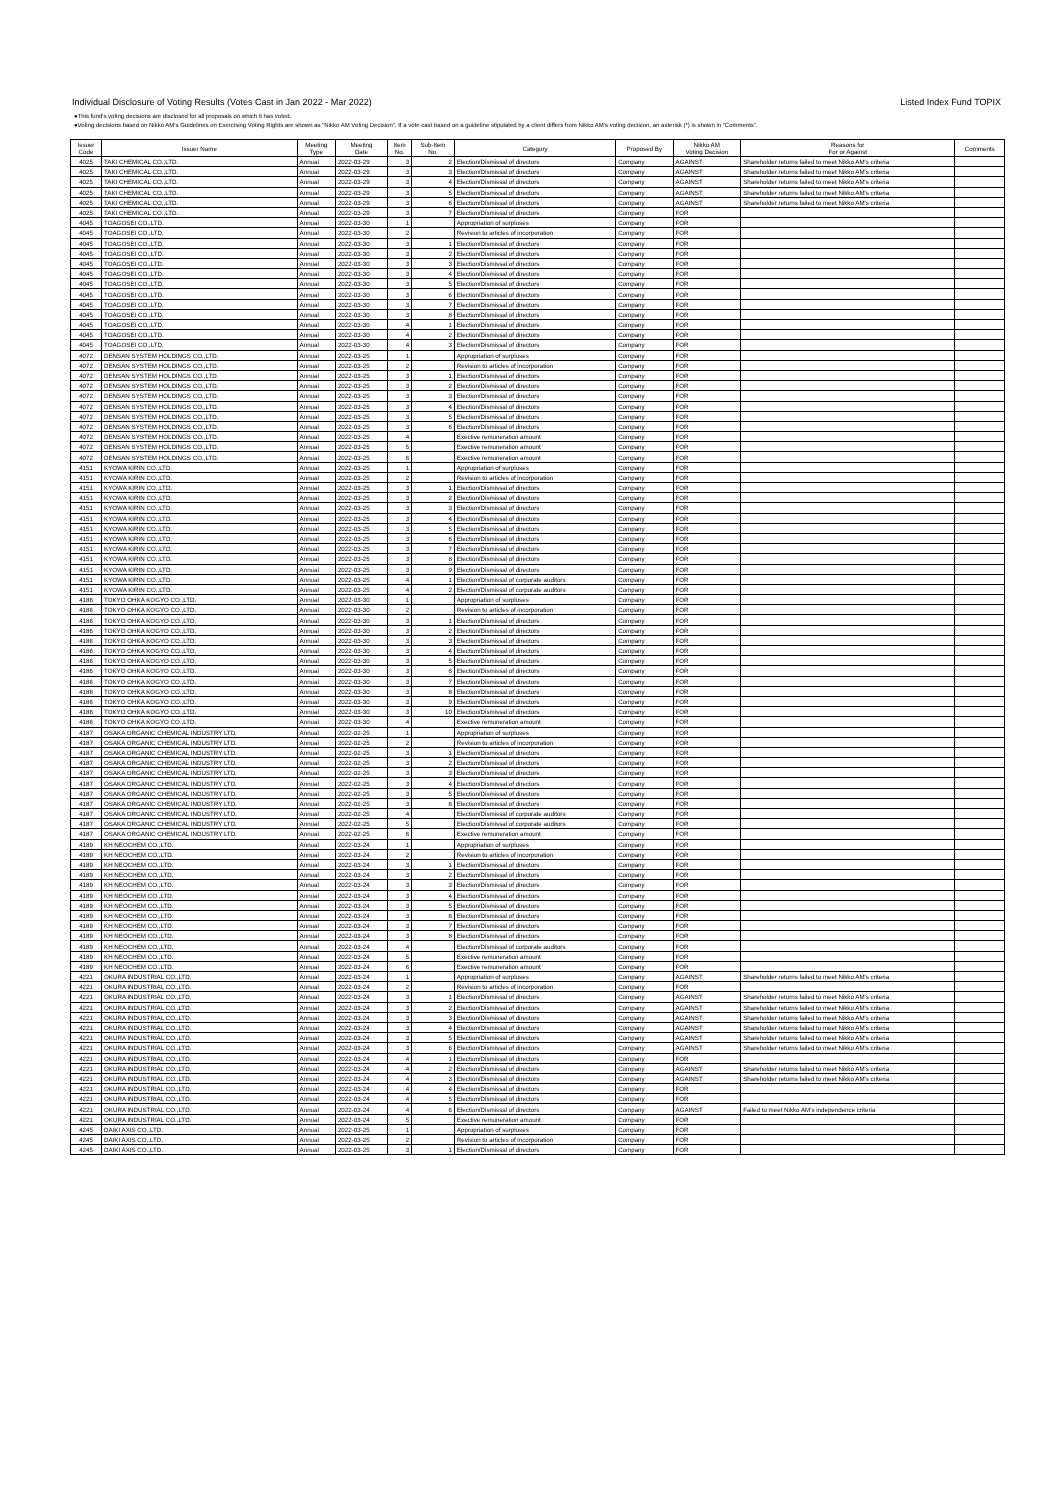Individual Disclosure of Voting Results (Votes Cast in Jan 2022 - Mar 2022) Listed Index Fund TOPIX
●This fund's voting decisions are disclosed for all proposals on which it has voted.
●Voting decisions based on Nikko AM's Guidelines on Exercising Voting Rights are shown as "Nikko AM Voting Decision". If a vote cast based on a guideline stipulated by a client differs from Nikko AM's voting decision, an asterisk (*) is shown in "Comments".
| Issuer Code | Issuer Name | Meeting Type | Meeting Date | Item No. | Sub-Item No. | Category | Proposed By | Nikko AM Voting Decision | Reasons for For or Against | Comments |
| --- | --- | --- | --- | --- | --- | --- | --- | --- | --- | --- |
| 4025 | TAKI CHEMICAL CO.,LTD. | Annual | 2022-03-29 | 3 | 2 | Election/Dismissal of directors | Company | AGAINST | Shareholder returns failed to meet Nikko AM's criteria | |
| 4025 | TAKI CHEMICAL CO.,LTD. | Annual | 2022-03-29 | 3 | 3 | Election/Dismissal of directors | Company | AGAINST | Shareholder returns failed to meet Nikko AM's criteria | |
| 4025 | TAKI CHEMICAL CO.,LTD. | Annual | 2022-03-29 | 3 | 4 | Election/Dismissal of directors | Company | AGAINST | Shareholder returns failed to meet Nikko AM's criteria | |
| 4025 | TAKI CHEMICAL CO.,LTD. | Annual | 2022-03-29 | 3 | 5 | Election/Dismissal of directors | Company | AGAINST | Shareholder returns failed to meet Nikko AM's criteria | |
| 4025 | TAKI CHEMICAL CO.,LTD. | Annual | 2022-03-29 | 3 | 6 | Election/Dismissal of directors | Company | AGAINST | Shareholder returns failed to meet Nikko AM's criteria | |
| 4025 | TAKI CHEMICAL CO.,LTD. | Annual | 2022-03-29 | 3 | 7 | Election/Dismissal of directors | Company | FOR | | |
| 4045 | TOAGOSEI CO.,LTD. | Annual | 2022-03-30 | 1 | | Appropriation of surpluses | Company | FOR | | |
| 4045 | TOAGOSEI CO.,LTD. | Annual | 2022-03-30 | 2 | | Revision to articles of incorporation | Company | FOR | | |
| 4045 | TOAGOSEI CO.,LTD. | Annual | 2022-03-30 | 3 | 1 | Election/Dismissal of directors | Company | FOR | | |
| 4045 | TOAGOSEI CO.,LTD. | Annual | 2022-03-30 | 3 | 2 | Election/Dismissal of directors | Company | FOR | | |
| 4045 | TOAGOSEI CO.,LTD. | Annual | 2022-03-30 | 3 | 3 | Election/Dismissal of directors | Company | FOR | | |
| 4045 | TOAGOSEI CO.,LTD. | Annual | 2022-03-30 | 3 | 4 | Election/Dismissal of directors | Company | FOR | | |
| 4045 | TOAGOSEI CO.,LTD. | Annual | 2022-03-30 | 3 | 5 | Election/Dismissal of directors | Company | FOR | | |
| 4045 | TOAGOSEI CO.,LTD. | Annual | 2022-03-30 | 3 | 6 | Election/Dismissal of directors | Company | FOR | | |
| 4045 | TOAGOSEI CO.,LTD. | Annual | 2022-03-30 | 3 | 7 | Election/Dismissal of directors | Company | FOR | | |
| 4045 | TOAGOSEI CO.,LTD. | Annual | 2022-03-30 | 3 | 8 | Election/Dismissal of directors | Company | FOR | | |
| 4045 | TOAGOSEI CO.,LTD. | Annual | 2022-03-30 | 4 | 1 | Election/Dismissal of directors | Company | FOR | | |
| 4045 | TOAGOSEI CO.,LTD. | Annual | 2022-03-30 | 4 | 2 | Election/Dismissal of directors | Company | FOR | | |
| 4045 | TOAGOSEI CO.,LTD. | Annual | 2022-03-30 | 4 | 3 | Election/Dismissal of directors | Company | FOR | | |
| 4072 | DENSAN SYSTEM HOLDINGS CO.,LTD. | Annual | 2022-03-25 | 1 | | Appropriation of surpluses | Company | FOR | | |
| 4072 | DENSAN SYSTEM HOLDINGS CO.,LTD. | Annual | 2022-03-25 | 2 | | Revision to articles of incorporation | Company | FOR | | |
| 4072 | DENSAN SYSTEM HOLDINGS CO.,LTD. | Annual | 2022-03-25 | 3 | 1 | Election/Dismissal of directors | Company | FOR | | |
| 4072 | DENSAN SYSTEM HOLDINGS CO.,LTD. | Annual | 2022-03-25 | 3 | 2 | Election/Dismissal of directors | Company | FOR | | |
| 4072 | DENSAN SYSTEM HOLDINGS CO.,LTD. | Annual | 2022-03-25 | 3 | 3 | Election/Dismissal of directors | Company | FOR | | |
| 4072 | DENSAN SYSTEM HOLDINGS CO.,LTD. | Annual | 2022-03-25 | 3 | 4 | Election/Dismissal of directors | Company | FOR | | |
| 4072 | DENSAN SYSTEM HOLDINGS CO.,LTD. | Annual | 2022-03-25 | 3 | 5 | Election/Dismissal of directors | Company | FOR | | |
| 4072 | DENSAN SYSTEM HOLDINGS CO.,LTD. | Annual | 2022-03-25 | 3 | 6 | Election/Dismissal of directors | Company | FOR | | |
| 4072 | DENSAN SYSTEM HOLDINGS CO.,LTD. | Annual | 2022-03-25 | 4 | | Exective remuneration amount | Company | FOR | | |
| 4072 | DENSAN SYSTEM HOLDINGS CO.,LTD. | Annual | 2022-03-25 | 5 | | Exective remuneration amount | Company | FOR | | |
| 4072 | DENSAN SYSTEM HOLDINGS CO.,LTD. | Annual | 2022-03-25 | 6 | | Exective remuneration amount | Company | FOR | | |
| 4151 | KYOWA KIRIN CO.,LTD. | Annual | 2022-03-25 | 1 | | Appropriation of surpluses | Company | FOR | | |
| 4151 | KYOWA KIRIN CO.,LTD. | Annual | 2022-03-25 | 2 | | Revision to articles of incorporation | Company | FOR | | |
| 4151 | KYOWA KIRIN CO.,LTD. | Annual | 2022-03-25 | 3 | 1 | Election/Dismissal of directors | Company | FOR | | |
| 4151 | KYOWA KIRIN CO.,LTD. | Annual | 2022-03-25 | 3 | 2 | Election/Dismissal of directors | Company | FOR | | |
| 4151 | KYOWA KIRIN CO.,LTD. | Annual | 2022-03-25 | 3 | 3 | Election/Dismissal of directors | Company | FOR | | |
| 4151 | KYOWA KIRIN CO.,LTD. | Annual | 2022-03-25 | 3 | 4 | Election/Dismissal of directors | Company | FOR | | |
| 4151 | KYOWA KIRIN CO.,LTD. | Annual | 2022-03-25 | 3 | 5 | Election/Dismissal of directors | Company | FOR | | |
| 4151 | KYOWA KIRIN CO.,LTD. | Annual | 2022-03-25 | 3 | 6 | Election/Dismissal of directors | Company | FOR | | |
| 4151 | KYOWA KIRIN CO.,LTD. | Annual | 2022-03-25 | 3 | 7 | Election/Dismissal of directors | Company | FOR | | |
| 4151 | KYOWA KIRIN CO.,LTD. | Annual | 2022-03-25 | 3 | 8 | Election/Dismissal of directors | Company | FOR | | |
| 4151 | KYOWA KIRIN CO.,LTD. | Annual | 2022-03-25 | 3 | 9 | Election/Dismissal of directors | Company | FOR | | |
| 4151 | KYOWA KIRIN CO.,LTD. | Annual | 2022-03-25 | 4 | 1 | Election/Dismissal of corporate auditors | Company | FOR | | |
| 4151 | KYOWA KIRIN CO.,LTD. | Annual | 2022-03-25 | 4 | 2 | Election/Dismissal of corporate auditors | Company | FOR | | |
| 4186 | TOKYO OHKA KOGYO CO.,LTD. | Annual | 2022-03-30 | 1 | | Appropriation of surpluses | Company | FOR | | |
| 4186 | TOKYO OHKA KOGYO CO.,LTD. | Annual | 2022-03-30 | 2 | | Revision to articles of incorporation | Company | FOR | | |
| 4186 | TOKYO OHKA KOGYO CO.,LTD. | Annual | 2022-03-30 | 3 | 1 | Election/Dismissal of directors | Company | FOR | | |
| 4186 | TOKYO OHKA KOGYO CO.,LTD. | Annual | 2022-03-30 | 3 | 2 | Election/Dismissal of directors | Company | FOR | | |
| 4186 | TOKYO OHKA KOGYO CO.,LTD. | Annual | 2022-03-30 | 3 | 3 | Election/Dismissal of directors | Company | FOR | | |
| 4186 | TOKYO OHKA KOGYO CO.,LTD. | Annual | 2022-03-30 | 3 | 4 | Election/Dismissal of directors | Company | FOR | | |
| 4186 | TOKYO OHKA KOGYO CO.,LTD. | Annual | 2022-03-30 | 3 | 5 | Election/Dismissal of directors | Company | FOR | | |
| 4186 | TOKYO OHKA KOGYO CO.,LTD. | Annual | 2022-03-30 | 3 | 6 | Election/Dismissal of directors | Company | FOR | | |
| 4186 | TOKYO OHKA KOGYO CO.,LTD. | Annual | 2022-03-30 | 3 | 7 | Election/Dismissal of directors | Company | FOR | | |
| 4186 | TOKYO OHKA KOGYO CO.,LTD. | Annual | 2022-03-30 | 3 | 8 | Election/Dismissal of directors | Company | FOR | | |
| 4186 | TOKYO OHKA KOGYO CO.,LTD. | Annual | 2022-03-30 | 3 | 9 | Election/Dismissal of directors | Company | FOR | | |
| 4186 | TOKYO OHKA KOGYO CO.,LTD. | Annual | 2022-03-30 | 3 | 10 | Election/Dismissal of directors | Company | FOR | | |
| 4186 | TOKYO OHKA KOGYO CO.,LTD. | Annual | 2022-03-30 | 4 | | Exective remuneration amount | Company | FOR | | |
| 4187 | OSAKA ORGANIC CHEMICAL INDUSTRY LTD. | Annual | 2022-02-25 | 1 | | Appropriation of surpluses | Company | FOR | | |
| 4187 | OSAKA ORGANIC CHEMICAL INDUSTRY LTD. | Annual | 2022-02-25 | 2 | | Revision to articles of incorporation | Company | FOR | | |
| 4187 | OSAKA ORGANIC CHEMICAL INDUSTRY LTD. | Annual | 2022-02-25 | 3 | 1 | Election/Dismissal of directors | Company | FOR | | |
| 4187 | OSAKA ORGANIC CHEMICAL INDUSTRY LTD. | Annual | 2022-02-25 | 3 | 2 | Election/Dismissal of directors | Company | FOR | | |
| 4187 | OSAKA ORGANIC CHEMICAL INDUSTRY LTD. | Annual | 2022-02-25 | 3 | 3 | Election/Dismissal of directors | Company | FOR | | |
| 4187 | OSAKA ORGANIC CHEMICAL INDUSTRY LTD. | Annual | 2022-02-25 | 3 | 4 | Election/Dismissal of directors | Company | FOR | | |
| 4187 | OSAKA ORGANIC CHEMICAL INDUSTRY LTD. | Annual | 2022-02-25 | 3 | 5 | Election/Dismissal of directors | Company | FOR | | |
| 4187 | OSAKA ORGANIC CHEMICAL INDUSTRY LTD. | Annual | 2022-02-25 | 3 | 6 | Election/Dismissal of directors | Company | FOR | | |
| 4187 | OSAKA ORGANIC CHEMICAL INDUSTRY LTD. | Annual | 2022-02-25 | 4 | | Election/Dismissal of corporate auditors | Company | FOR | | |
| 4187 | OSAKA ORGANIC CHEMICAL INDUSTRY LTD. | Annual | 2022-02-25 | 5 | | Election/Dismissal of corporate auditors | Company | FOR | | |
| 4187 | OSAKA ORGANIC CHEMICAL INDUSTRY LTD. | Annual | 2022-02-25 | 6 | | Exective remuneration amount | Company | FOR | | |
| 4189 | KH NEOCHEM CO.,LTD. | Annual | 2022-03-24 | 1 | | Appropriation of surpluses | Company | FOR | | |
| 4189 | KH NEOCHEM CO.,LTD. | Annual | 2022-03-24 | 2 | | Revision to articles of incorporation | Company | FOR | | |
| 4189 | KH NEOCHEM CO.,LTD. | Annual | 2022-03-24 | 3 | 1 | Election/Dismissal of directors | Company | FOR | | |
| 4189 | KH NEOCHEM CO.,LTD. | Annual | 2022-03-24 | 3 | 2 | Election/Dismissal of directors | Company | FOR | | |
| 4189 | KH NEOCHEM CO.,LTD. | Annual | 2022-03-24 | 3 | 3 | Election/Dismissal of directors | Company | FOR | | |
| 4189 | KH NEOCHEM CO.,LTD. | Annual | 2022-03-24 | 3 | 4 | Election/Dismissal of directors | Company | FOR | | |
| 4189 | KH NEOCHEM CO.,LTD. | Annual | 2022-03-24 | 3 | 5 | Election/Dismissal of directors | Company | FOR | | |
| 4189 | KH NEOCHEM CO.,LTD. | Annual | 2022-03-24 | 3 | 6 | Election/Dismissal of directors | Company | FOR | | |
| 4189 | KH NEOCHEM CO.,LTD. | Annual | 2022-03-24 | 3 | 7 | Election/Dismissal of directors | Company | FOR | | |
| 4189 | KH NEOCHEM CO.,LTD. | Annual | 2022-03-24 | 3 | 8 | Election/Dismissal of directors | Company | FOR | | |
| 4189 | KH NEOCHEM CO.,LTD. | Annual | 2022-03-24 | 4 | | Election/Dismissal of corporate auditors | Company | FOR | | |
| 4189 | KH NEOCHEM CO.,LTD. | Annual | 2022-03-24 | 5 | | Exective remuneration amount | Company | FOR | | |
| 4189 | KH NEOCHEM CO.,LTD. | Annual | 2022-03-24 | 6 | | Exective remuneration amount | Company | FOR | | |
| 4221 | OKURA INDUSTRIAL CO.,LTD. | Annual | 2022-03-24 | 1 | | Appropriation of surpluses | Company | AGAINST | Shareholder returns failed to meet Nikko AM's criteria | |
| 4221 | OKURA INDUSTRIAL CO.,LTD. | Annual | 2022-03-24 | 2 | | Revision to articles of incorporation | Company | FOR | | |
| 4221 | OKURA INDUSTRIAL CO.,LTD. | Annual | 2022-03-24 | 3 | 1 | Election/Dismissal of directors | Company | AGAINST | Shareholder returns failed to meet Nikko AM's criteria | |
| 4221 | OKURA INDUSTRIAL CO.,LTD. | Annual | 2022-03-24 | 3 | 2 | Election/Dismissal of directors | Company | AGAINST | Shareholder returns failed to meet Nikko AM's criteria | |
| 4221 | OKURA INDUSTRIAL CO.,LTD. | Annual | 2022-03-24 | 3 | 3 | Election/Dismissal of directors | Company | AGAINST | Shareholder returns failed to meet Nikko AM's criteria | |
| 4221 | OKURA INDUSTRIAL CO.,LTD. | Annual | 2022-03-24 | 3 | 4 | Election/Dismissal of directors | Company | AGAINST | Shareholder returns failed to meet Nikko AM's criteria | |
| 4221 | OKURA INDUSTRIAL CO.,LTD. | Annual | 2022-03-24 | 3 | 5 | Election/Dismissal of directors | Company | AGAINST | Shareholder returns failed to meet Nikko AM's criteria | |
| 4221 | OKURA INDUSTRIAL CO.,LTD. | Annual | 2022-03-24 | 3 | 6 | Election/Dismissal of directors | Company | AGAINST | Shareholder returns failed to meet Nikko AM's criteria | |
| 4221 | OKURA INDUSTRIAL CO.,LTD. | Annual | 2022-03-24 | 4 | 1 | Election/Dismissal of directors | Company | FOR | | |
| 4221 | OKURA INDUSTRIAL CO.,LTD. | Annual | 2022-03-24 | 4 | 2 | Election/Dismissal of directors | Company | AGAINST | Shareholder returns failed to meet Nikko AM's criteria | |
| 4221 | OKURA INDUSTRIAL CO.,LTD. | Annual | 2022-03-24 | 4 | 3 | Election/Dismissal of directors | Company | AGAINST | Shareholder returns failed to meet Nikko AM's criteria | |
| 4221 | OKURA INDUSTRIAL CO.,LTD. | Annual | 2022-03-24 | 4 | 4 | Election/Dismissal of directors | Company | FOR | | |
| 4221 | OKURA INDUSTRIAL CO.,LTD. | Annual | 2022-03-24 | 4 | 5 | Election/Dismissal of directors | Company | FOR | | |
| 4221 | OKURA INDUSTRIAL CO.,LTD. | Annual | 2022-03-24 | 4 | 6 | Election/Dismissal of directors | Company | AGAINST | Failed to meet Nikko AM's independence criteria | |
| 4221 | OKURA INDUSTRIAL CO.,LTD. | Annual | 2022-03-24 | 5 | | Exective remuneration amount | Company | FOR | | |
| 4245 | DAIKI AXIS CO.,LTD. | Annual | 2022-03-25 | 1 | | Appropriation of surpluses | Company | FOR | | |
| 4245 | DAIKI AXIS CO.,LTD. | Annual | 2022-03-25 | 2 | | Revision to articles of incorporation | Company | FOR | | |
| 4245 | DAIKI AXIS CO.,LTD. | Annual | 2022-03-25 | 3 | 1 | Election/Dismissal of directors | Company | FOR | | |